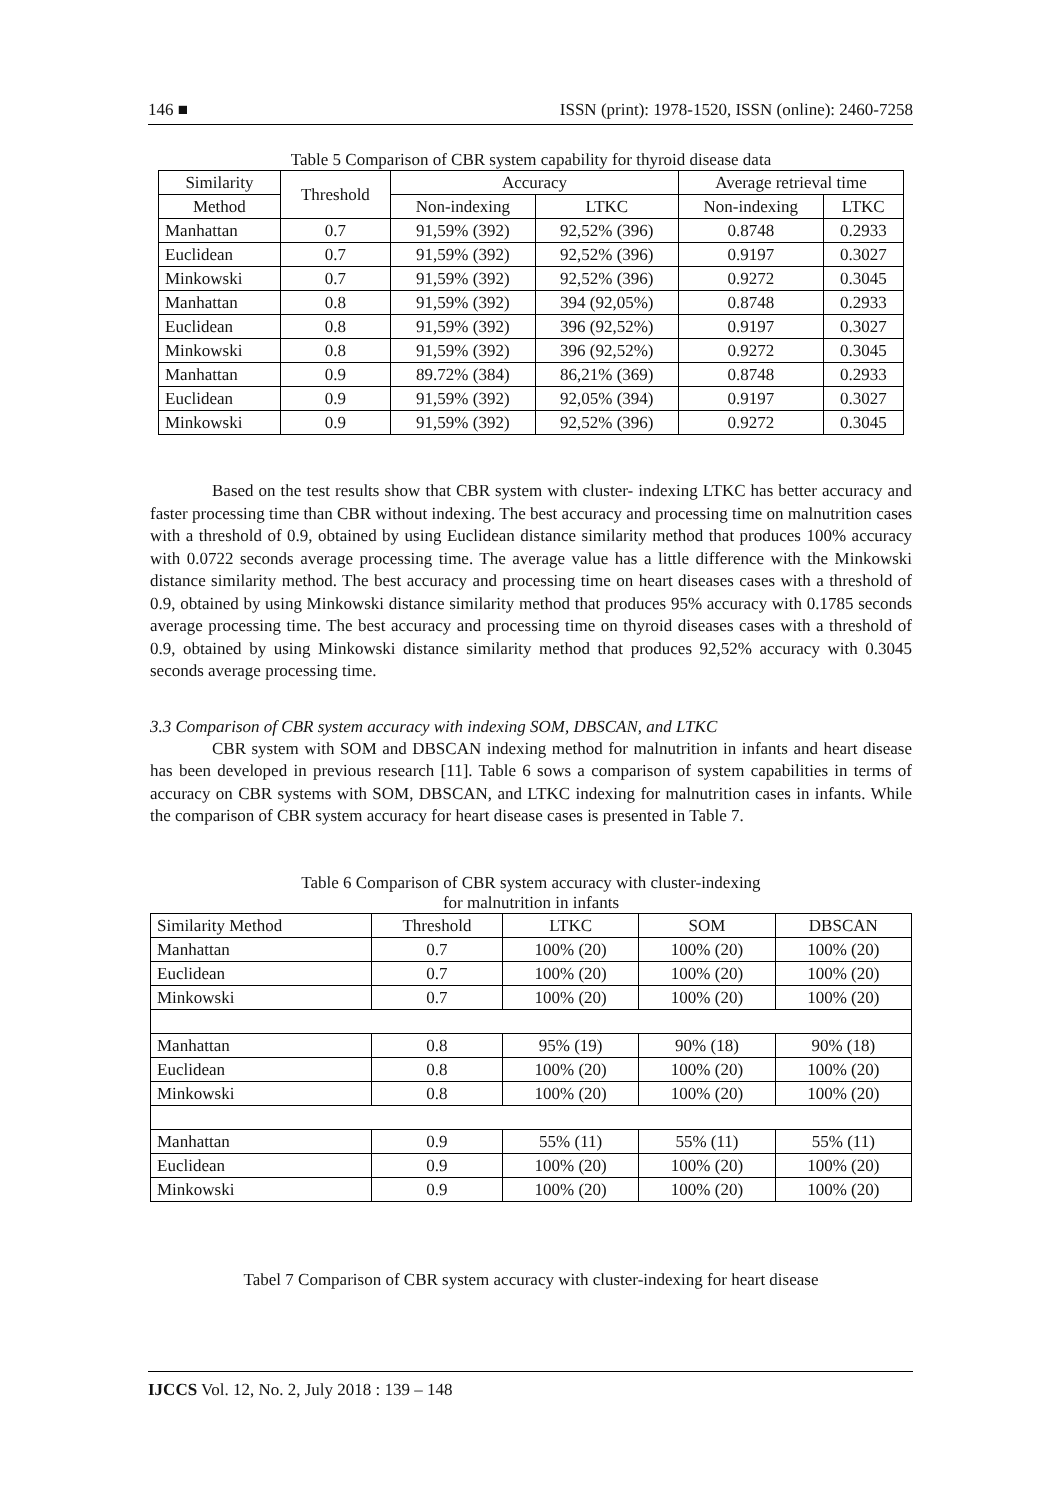146 ■ ISSN (print): 1978-1520, ISSN (online): 2460-7258
Table 5 Comparison of CBR system capability for thyroid disease data
| Similarity | Threshold | Accuracy | | Average retrieval time | |
| --- | --- | --- | --- | --- | --- |
| Method | | Non-indexing | LTKC | Non-indexing | LTKC |
| Manhattan | 0.7 | 91,59% (392) | 92,52% (396) | 0.8748 | 0.2933 |
| Euclidean | 0.7 | 91,59% (392) | 92,52% (396) | 0.9197 | 0.3027 |
| Minkowski | 0.7 | 91,59% (392) | 92,52% (396) | 0.9272 | 0.3045 |
| Manhattan | 0.8 | 91,59% (392) | 394 (92,05%) | 0.8748 | 0.2933 |
| Euclidean | 0.8 | 91,59% (392) | 396 (92,52%) | 0.9197 | 0.3027 |
| Minkowski | 0.8 | 91,59% (392) | 396 (92,52%) | 0.9272 | 0.3045 |
| Manhattan | 0.9 | 89.72% (384) | 86,21% (369) | 0.8748 | 0.2933 |
| Euclidean | 0.9 | 91,59% (392) | 92,05% (394) | 0.9197 | 0.3027 |
| Minkowski | 0.9 | 91,59% (392) | 92,52% (396) | 0.9272 | 0.3045 |
Based on the test results show that CBR system with cluster- indexing LTKC has better accuracy and faster processing time than CBR without indexing. The best accuracy and processing time on malnutrition cases with a threshold of 0.9, obtained by using Euclidean distance similarity method that produces 100% accuracy with 0.0722 seconds average processing time. The average value has a little difference with the Minkowski distance similarity method. The best accuracy and processing time on heart diseases cases with a threshold of 0.9, obtained by using Minkowski distance similarity method that produces 95% accuracy with 0.1785 seconds average processing time. The best accuracy and processing time on thyroid diseases cases with a threshold of 0.9, obtained by using Minkowski distance similarity method that produces 92,52% accuracy with 0.3045 seconds average processing time.
3.3 Comparison of CBR system accuracy with indexing SOM, DBSCAN, and LTKC
CBR system with SOM and DBSCAN indexing method for malnutrition in infants and heart disease has been developed in previous research [11]. Table 6 sows a comparison of system capabilities in terms of accuracy on CBR systems with SOM, DBSCAN, and LTKC indexing for malnutrition cases in infants. While the comparison of CBR system accuracy for heart disease cases is presented in Table 7.
Table 6 Comparison of CBR system accuracy with cluster-indexing
for malnutrition in infants
| Similarity Method | Threshold | LTKC | SOM | DBSCAN |
| --- | --- | --- | --- | --- |
| Manhattan | 0.7 | 100% (20) | 100% (20) | 100% (20) |
| Euclidean | 0.7 | 100% (20) | 100% (20) | 100% (20) |
| Minkowski | 0.7 | 100% (20) | 100% (20) | 100% (20) |
| Manhattan | 0.8 | 95% (19) | 90% (18) | 90% (18) |
| Euclidean | 0.8 | 100% (20) | 100% (20) | 100% (20) |
| Minkowski | 0.8 | 100% (20) | 100% (20) | 100% (20) |
| Manhattan | 0.9 | 55% (11) | 55% (11) | 55% (11) |
| Euclidean | 0.9 | 100% (20) | 100% (20) | 100% (20) |
| Minkowski | 0.9 | 100% (20) | 100% (20) | 100% (20) |
Tabel 7 Comparison of CBR system accuracy with cluster-indexing for heart disease
IJCCS Vol. 12, No. 2, July 2018 : 139 – 148